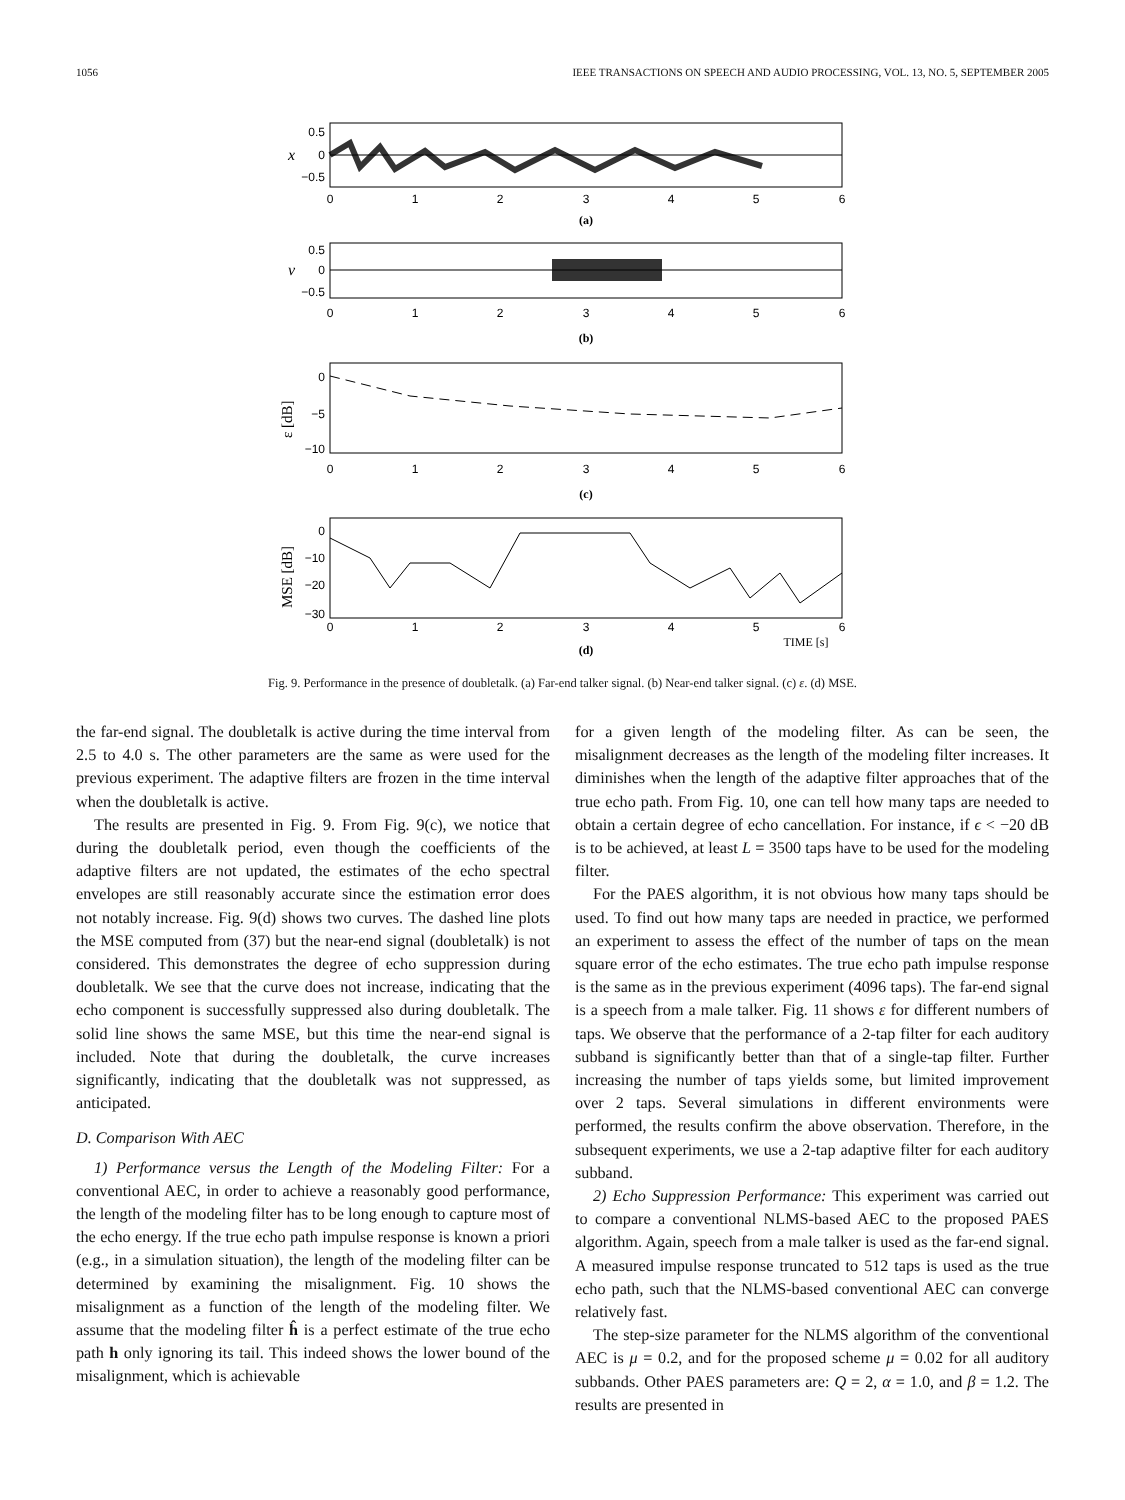1056 IEEE TRANSACTIONS ON SPEECH AND AUDIO PROCESSING, VOL. 13, NO. 5, SEPTEMBER 2005
0
1
2
3
4
5
6
(a)
0
1
2
3
4
5
6
(b)
0
1
2
3
4
5
6
(c)
0
1
2
3
4
5
6
TIME [s]
(d)
0.5
0
−0.5
0.5
0
−0.5
0
−5
−10
0
−10
−20
−30
x
v
ε [dB]
MSE [dB]
Fig. 9. Performance in the presence of doubletalk. (a) Far-end talker signal. (b) Near-end talker signal. (c) ε. (d) MSE.
the far-end signal. The doubletalk is active during the time interval from 2.5 to 4.0 s. The other parameters are the same as were used for the previous experiment. The adaptive filters are frozen in the time interval when the doubletalk is active.
The results are presented in Fig. 9. From Fig. 9(c), we notice that during the doubletalk period, even though the coefficients of the adaptive filters are not updated, the estimates of the echo spectral envelopes are still reasonably accurate since the estimation error does not notably increase. Fig. 9(d) shows two curves. The dashed line plots the MSE computed from (37) but the near-end signal (doubletalk) is not considered. This demonstrates the degree of echo suppression during doubletalk. We see that the curve does not increase, indicating that the echo component is successfully suppressed also during doubletalk. The solid line shows the same MSE, but this time the near-end signal is included. Note that during the doubletalk, the curve increases significantly, indicating that the doubletalk was not suppressed, as anticipated.
D. Comparison With AEC
1) Performance versus the Length of the Modeling Filter: For a conventional AEC, in order to achieve a reasonably good performance, the length of the modeling filter has to be long enough to capture most of the echo energy. If the true echo path impulse response is known a priori (e.g., in a simulation situation), the length of the modeling filter can be determined by examining the misalignment. Fig. 10 shows the misalignment as a function of the length of the modeling filter. We assume that the modeling filter ĥ is a perfect estimate of the true echo path h only ignoring its tail. This indeed shows the lower bound of the misalignment, which is achievable
for a given length of the modeling filter. As can be seen, the misalignment decreases as the length of the modeling filter increases. It diminishes when the length of the adaptive filter approaches that of the true echo path. From Fig. 10, one can tell how many taps are needed to obtain a certain degree of echo cancellation. For instance, if ϵ < −20 dB is to be achieved, at least L = 3500 taps have to be used for the modeling filter.
For the PAES algorithm, it is not obvious how many taps should be used. To find out how many taps are needed in practice, we performed an experiment to assess the effect of the number of taps on the mean square error of the echo estimates. The true echo path impulse response is the same as in the previous experiment (4096 taps). The far-end signal is a speech from a male talker. Fig. 11 shows ε for different numbers of taps. We observe that the performance of a 2-tap filter for each auditory subband is significantly better than that of a single-tap filter. Further increasing the number of taps yields some, but limited improvement over 2 taps. Several simulations in different environments were performed, the results confirm the above observation. Therefore, in the subsequent experiments, we use a 2-tap adaptive filter for each auditory subband.
2) Echo Suppression Performance: This experiment was carried out to compare a conventional NLMS-based AEC to the proposed PAES algorithm. Again, speech from a male talker is used as the far-end signal. A measured impulse response truncated to 512 taps is used as the true echo path, such that the NLMS-based conventional AEC can converge relatively fast.
The step-size parameter for the NLMS algorithm of the conventional AEC is μ = 0.2, and for the proposed scheme μ = 0.02 for all auditory subbands. Other PAES parameters are: Q = 2, α = 1.0, and β = 1.2. The results are presented in